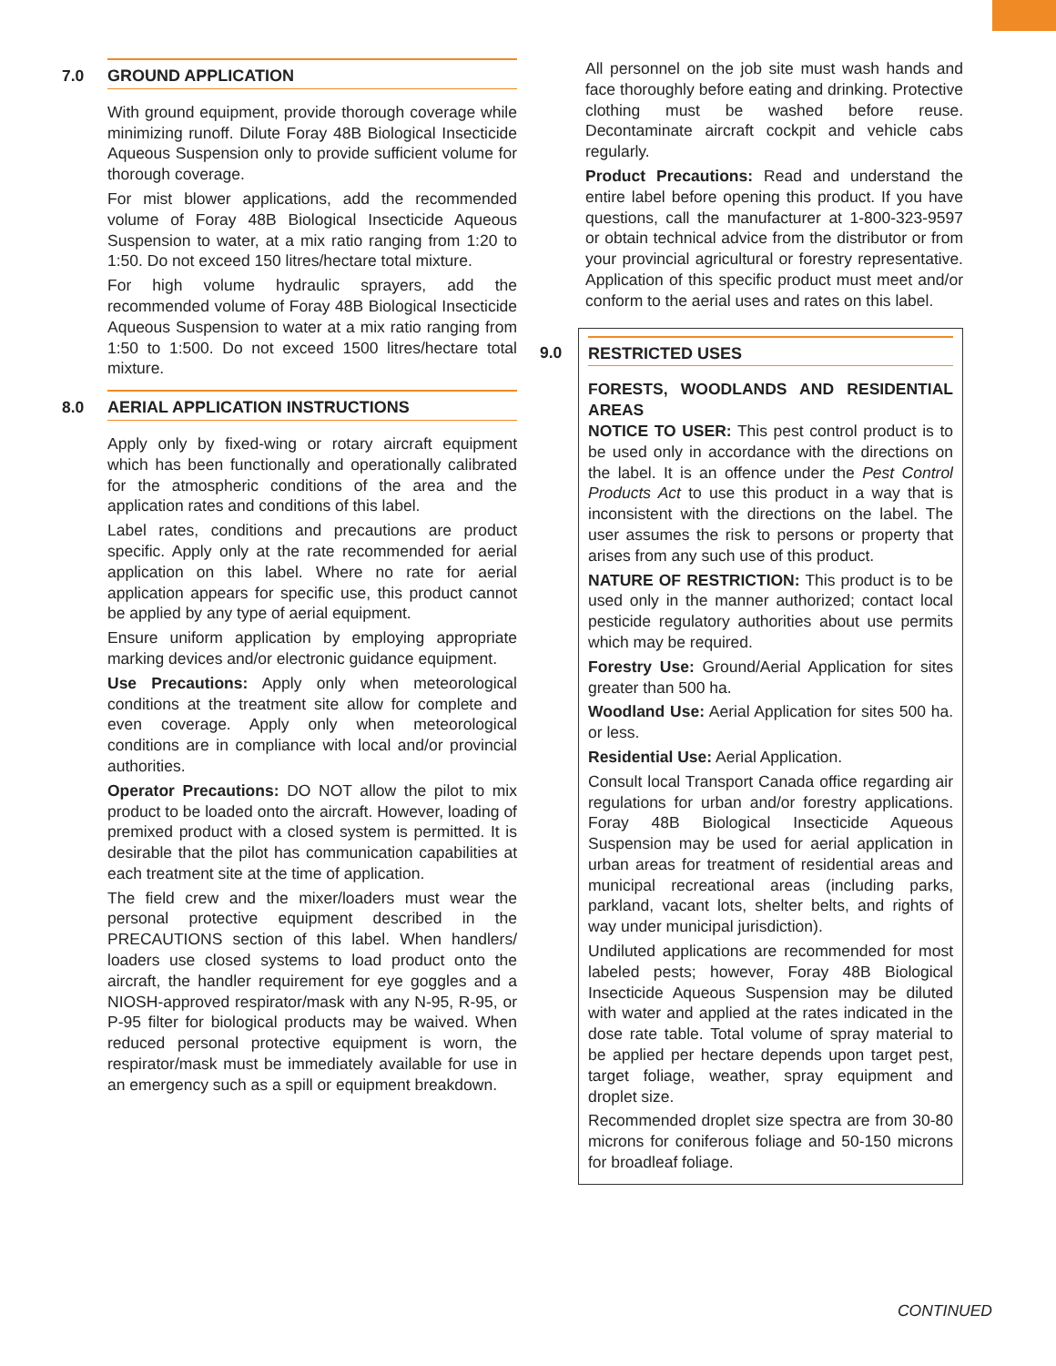7.0 GROUND APPLICATION
With ground equipment, provide thorough coverage while minimizing runoff. Dilute Foray 48B Biological Insecticide Aqueous Suspension only to provide sufficient volume for thorough coverage.
For mist blower applications, add the recommended volume of Foray 48B Biological Insecticide Aqueous Suspension to water, at a mix ratio ranging from 1:20 to 1:50. Do not exceed 150 litres/hectare total mixture.
For high volume hydraulic sprayers, add the recommended volume of Foray 48B Biological Insecticide Aqueous Suspension to water at a mix ratio ranging from 1:50 to 1:500. Do not exceed 1500 litres/hectare total mixture.
8.0 AERIAL APPLICATION INSTRUCTIONS
Apply only by fixed-wing or rotary aircraft equipment which has been functionally and operationally calibrated for the atmospheric conditions of the area and the application rates and conditions of this label.
Label rates, conditions and precautions are product specific. Apply only at the rate recommended for aerial application on this label. Where no rate for aerial application appears for specific use, this product cannot be applied by any type of aerial equipment.
Ensure uniform application by employing appropriate marking devices and/or electronic guidance equipment.
Use Precautions: Apply only when meteorological conditions at the treatment site allow for complete and even coverage. Apply only when meteorological conditions are in compliance with local and/or provincial authorities.
Operator Precautions: DO NOT allow the pilot to mix product to be loaded onto the aircraft. However, loading of premixed product with a closed system is permitted. It is desirable that the pilot has communication capabilities at each treatment site at the time of application.
The field crew and the mixer/loaders must wear the personal protective equipment described in the PRECAUTIONS section of this label. When handlers/ loaders use closed systems to load product onto the aircraft, the handler requirement for eye goggles and a NIOSH-approved respirator/mask with any N-95, R-95, or P-95 filter for biological products may be waived. When reduced personal protective equipment is worn, the respirator/mask must be immediately available for use in an emergency such as a spill or equipment breakdown.
All personnel on the job site must wash hands and face thoroughly before eating and drinking. Protective clothing must be washed before reuse. Decontaminate aircraft cockpit and vehicle cabs regularly.
Product Precautions: Read and understand the entire label before opening this product. If you have questions, call the manufacturer at 1-800-323-9597 or obtain technical advice from the distributor or from your provincial agricultural or forestry representative. Application of this specific product must meet and/or conform to the aerial uses and rates on this label.
9.0 RESTRICTED USES
FORESTS, WOODLANDS AND RESIDENTIAL AREAS
NOTICE TO USER: This pest control product is to be used only in accordance with the directions on the label. It is an offence under the Pest Control Products Act to use this product in a way that is inconsistent with the directions on the label. The user assumes the risk to persons or property that arises from any such use of this product.
NATURE OF RESTRICTION: This product is to be used only in the manner authorized; contact local pesticide regulatory authorities about use permits which may be required.
Forestry Use: Ground/Aerial Application for sites greater than 500 ha.
Woodland Use: Aerial Application for sites 500 ha. or less.
Residential Use: Aerial Application.
Consult local Transport Canada office regarding air regulations for urban and/or forestry applications. Foray 48B Biological Insecticide Aqueous Suspension may be used for aerial application in urban areas for treatment of residential areas and municipal recreational areas (including parks, parkland, vacant lots, shelter belts, and rights of way under municipal jurisdiction).
Undiluted applications are recommended for most labeled pests; however, Foray 48B Biological Insecticide Aqueous Suspension may be diluted with water and applied at the rates indicated in the dose rate table. Total volume of spray material to be applied per hectare depends upon target pest, target foliage, weather, spray equipment and droplet size.
Recommended droplet size spectra are from 30-80 microns for coniferous foliage and 50-150 microns for broadleaf foliage.
CONTINUED